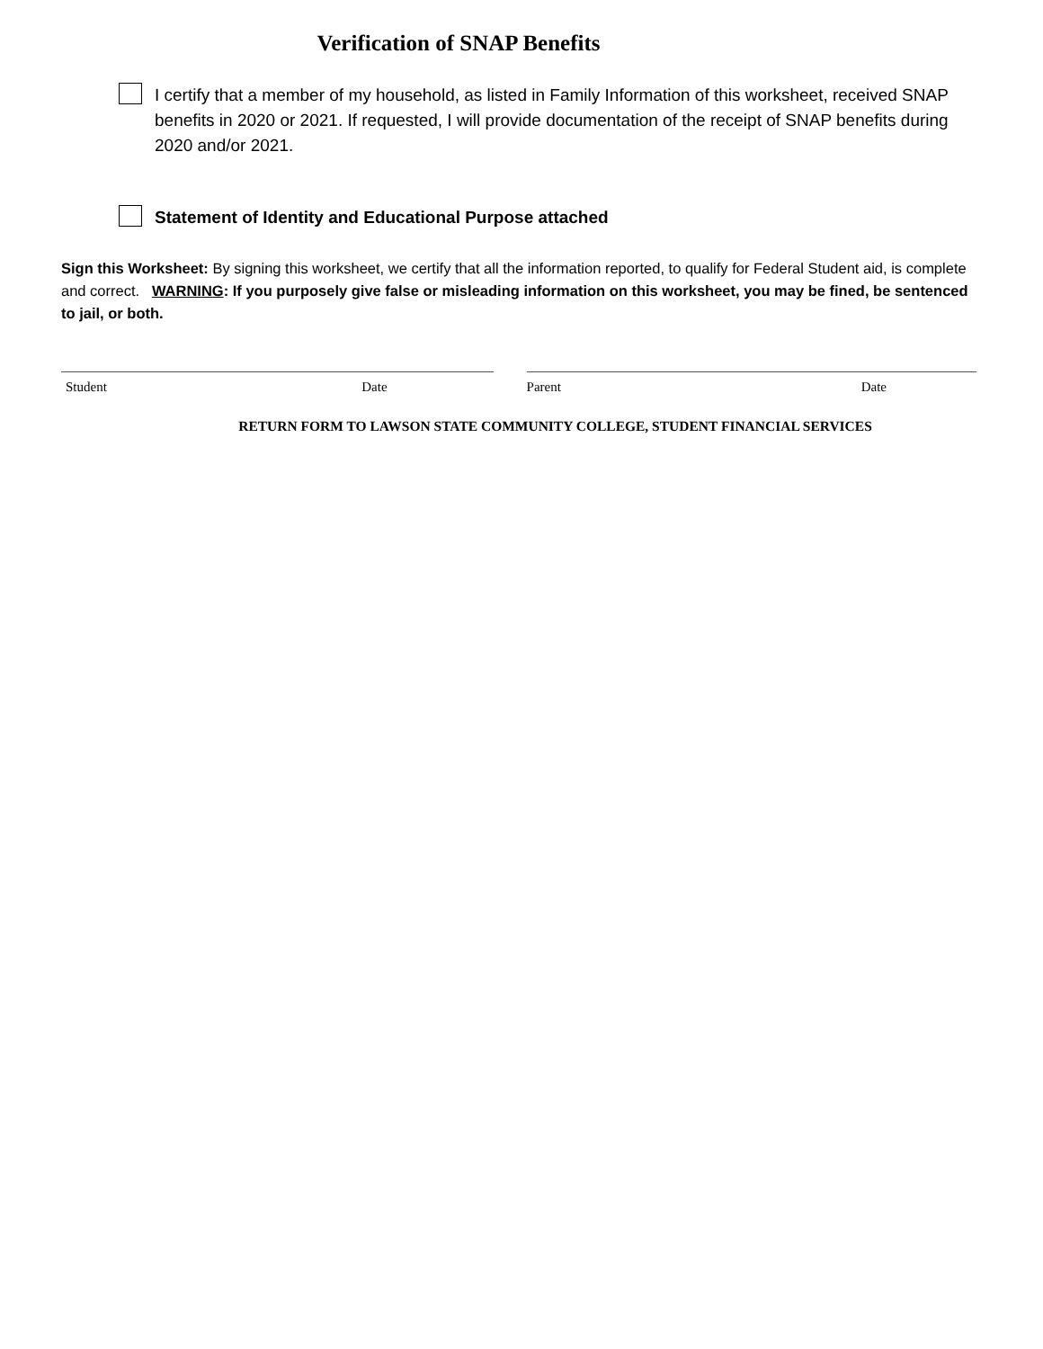Verification of SNAP Benefits
I certify that a member of my household, as listed in Family Information of this worksheet, received SNAP benefits in 2020 or 2021. If requested, I will provide documentation of the receipt of SNAP benefits during 2020 and/or 2021.
Statement of Identity and Educational Purpose attached
Sign this Worksheet: By signing this worksheet, we certify that all the information reported, to qualify for Federal Student aid, is complete and correct. WARNING: If you purposely give false or misleading information on this worksheet, you may be fined, be sentenced to jail, or both.
Student Date Parent Date
RETURN FORM TO LAWSON STATE COMMUNITY COLLEGE, STUDENT FINANCIAL SERVICES